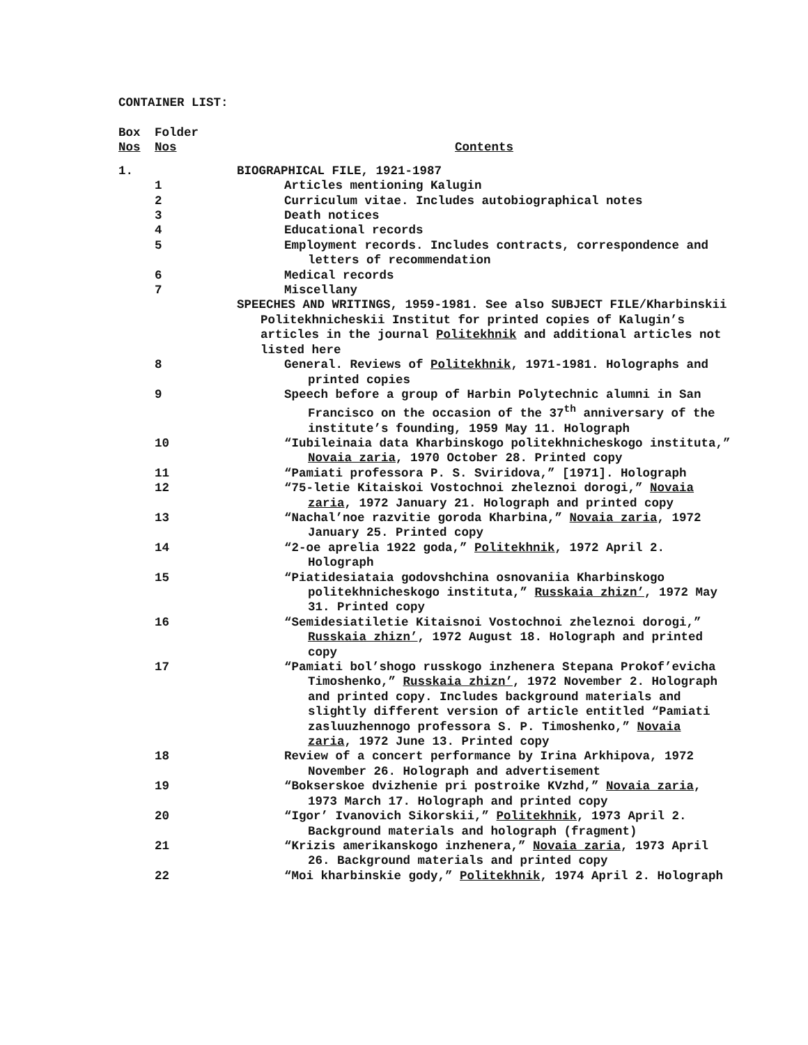CONTAINER LIST:
| Box Nos | Folder Nos | Contents |
| --- | --- | --- |
| 1. | | BIOGRAPHICAL FILE, 1921-1987 |
| | 1 | Articles mentioning Kalugin |
| | 2 | Curriculum vitae. Includes autobiographical notes |
| | 3 | Death notices |
| | 4 | Educational records |
| | 5 | Employment records. Includes contracts, correspondence and letters of recommendation |
| | 6 | Medical records |
| | 7 | Miscellany |
| | | SPEECHES AND WRITINGS, 1959-1981. See also SUBJECT FILE/Kharbinskii Politekhnicheskii Institut for printed copies of Kalugin’s articles in the journal Politekhnik and additional articles not listed here |
| | 8 | General. Reviews of Politekhnik , 1971-1981. Holographs and printed copies |
| | 9 | Speech before a group of Harbin Polytechnic alumni in San Francisco on the occasion of the 37<sup>th</sup> anniversary of the institute’s founding, 1959 May 11. Holograph |
| | 10 | “Iubileinaia data Kharbinskogo politekhnicheskogo instituta,” Novaia zaria , 1970 October 28. Printed copy |
| | 11 | “Pamiati professora P. S. Sviridova,” [1971]. Holograph |
| | 12 | “75-letie Kitaiskoi Vostochnoi zheleznoi dorogi,” Novaia zaria , 1972 January 21. Holograph and printed copy |
| | 13 | “Nachal’noe razvitie goroda Kharbina,” Novaia zaria , 1972 January 25. Printed copy |
| | 14 | “2-oe aprelia 1922 goda,” Politekhnik , 1972 April 2. Holograph |
| | 15 | “Piatidesiataia godovshchina osnovaniia Kharbinskogo politekhnicheskogo instituta,” Russkaia zhizn’ , 1972 May 31. Printed copy |
| | 16 | “Semidesiatiletie Kitaisnoi Vostochnoi zheleznoi dorogi,” Russkaia zhizn’ , 1972 August 18. Holograph and printed copy |
| | 17 | “Pamiati bol’shogo russkogo inzhenera Stepana Prokof’evicha Timoshenko,” Russkaia zhizn’ , 1972 November 2. Holograph and printed copy. Includes background materials and slightly different version of article entitled “Pamiati zasluuzhennogo professora S. P. Timoshenko,” Novaia zaria , 1972 June 13. Printed copy |
| | 18 | Review of a concert performance by Irina Arkhipova, 1972 November 26. Holograph and advertisement |
| | 19 | “Bokserskoe dvizhenie pri postroike KVzhd,” Novaia zaria , 1973 March 17. Holograph and printed copy |
| | 20 | “Igor’ Ivanovich Sikorskii,” Politekhnik , 1973 April 2. Background materials and holograph (fragment) |
| | 21 | “Krizis amerikanskogo inzhenera,” Novaia zaria , 1973 April 26. Background materials and printed copy |
| | 22 | “Moi kharbinskie gody,” Politekhnik , 1974 April 2. Holograph |